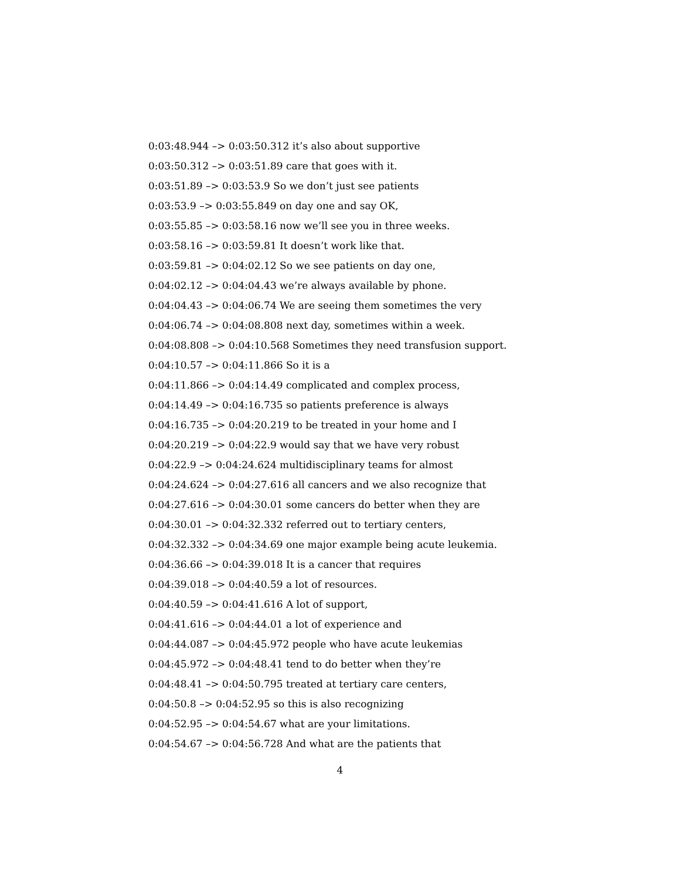0:03:48.944 –> 0:03:50.312 it’s also about supportive
0:03:50.312 –> 0:03:51.89 care that goes with it.
0:03:51.89 –> 0:03:53.9 So we don’t just see patients
0:03:53.9 –> 0:03:55.849 on day one and say OK,
0:03:55.85 –> 0:03:58.16 now we’ll see you in three weeks.
0:03:58.16 –> 0:03:59.81 It doesn’t work like that.
0:03:59.81 –> 0:04:02.12 So we see patients on day one,
0:04:02.12 –> 0:04:04.43 we’re always available by phone.
0:04:04.43 –> 0:04:06.74 We are seeing them sometimes the very
0:04:06.74 –> 0:04:08.808 next day, sometimes within a week.
0:04:08.808 –> 0:04:10.568 Sometimes they need transfusion support.
0:04:10.57 –> 0:04:11.866 So it is a
0:04:11.866 –> 0:04:14.49 complicated and complex process,
0:04:14.49 –> 0:04:16.735 so patients preference is always
0:04:16.735 –> 0:04:20.219 to be treated in your home and I
0:04:20.219 –> 0:04:22.9 would say that we have very robust
0:04:22.9 –> 0:04:24.624 multidisciplinary teams for almost
0:04:24.624 –> 0:04:27.616 all cancers and we also recognize that
0:04:27.616 –> 0:04:30.01 some cancers do better when they are
0:04:30.01 –> 0:04:32.332 referred out to tertiary centers,
0:04:32.332 –> 0:04:34.69 one major example being acute leukemia.
0:04:36.66 –> 0:04:39.018 It is a cancer that requires
0:04:39.018 –> 0:04:40.59 a lot of resources.
0:04:40.59 –> 0:04:41.616 A lot of support,
0:04:41.616 –> 0:04:44.01 a lot of experience and
0:04:44.087 –> 0:04:45.972 people who have acute leukemias
0:04:45.972 –> 0:04:48.41 tend to do better when they’re
0:04:48.41 –> 0:04:50.795 treated at tertiary care centers,
0:04:50.8 –> 0:04:52.95 so this is also recognizing
0:04:52.95 –> 0:04:54.67 what are your limitations.
0:04:54.67 –> 0:04:56.728 And what are the patients that
4